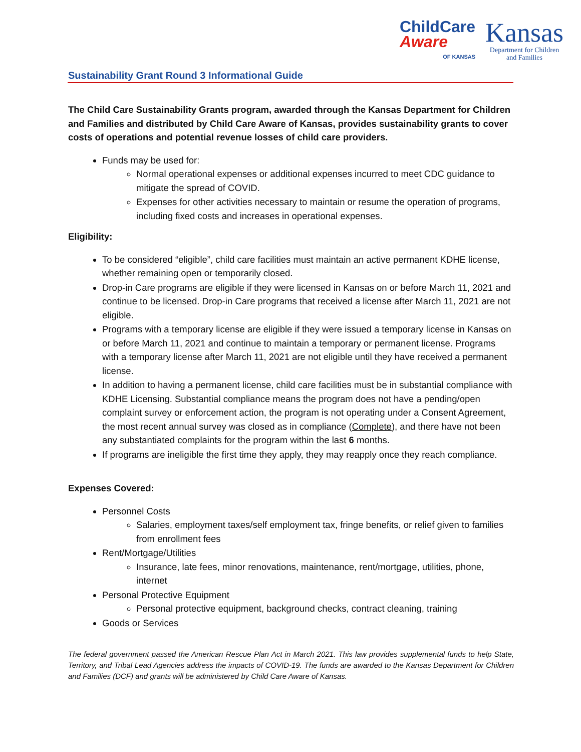Sustainability Grant Round 3 Informational Guide
ChildCare
Aware
OF KANSAS
Kansas
Department for Children
and Families
The Child Care Sustainability Grants program, awarded through the Kansas Department for Children and Families and distributed by Child Care Aware of Kansas, provides sustainability grants to cover costs of operations and potential revenue losses of child care providers.
Funds may be used for:
Normal operational expenses or additional expenses incurred to meet CDC guidance to mitigate the spread of COVID.
Expenses for other activities necessary to maintain or resume the operation of programs, including fixed costs and increases in operational expenses.
Eligibility:
To be considered “eligible”, child care facilities must maintain an active permanent KDHE license, whether remaining open or temporarily closed.
Drop-in Care programs are eligible if they were licensed in Kansas on or before March 11, 2021 and continue to be licensed. Drop-in Care programs that received a license after March 11, 2021 are not eligible.
Programs with a temporary license are eligible if they were issued a temporary license in Kansas on or before March 11, 2021 and continue to maintain a temporary or permanent license. Programs with a temporary license after March 11, 2021 are not eligible until they have received a permanent license.
In addition to having a permanent license, child care facilities must be in substantial compliance with KDHE Licensing. Substantial compliance means the program does not have a pending/open complaint survey or enforcement action, the program is not operating under a Consent Agreement, the most recent annual survey was closed as in compliance (Complete), and there have not been any substantiated complaints for the program within the last 6 months.
If programs are ineligible the first time they apply, they may reapply once they reach compliance.
Expenses Covered:
Personnel Costs
Salaries, employment taxes/self employment tax, fringe benefits, or relief given to families from enrollment fees
Rent/Mortgage/Utilities
Insurance, late fees, minor renovations, maintenance, rent/mortgage, utilities, phone, internet
Personal Protective Equipment
Personal protective equipment, background checks, contract cleaning, training
Goods or Services
The federal government passed the American Rescue Plan Act in March 2021. This law provides supplemental funds to help State, Territory, and Tribal Lead Agencies address the impacts of COVID-19. The funds are awarded to the Kansas Department for Children and Families (DCF) and grants will be administered by Child Care Aware of Kansas.